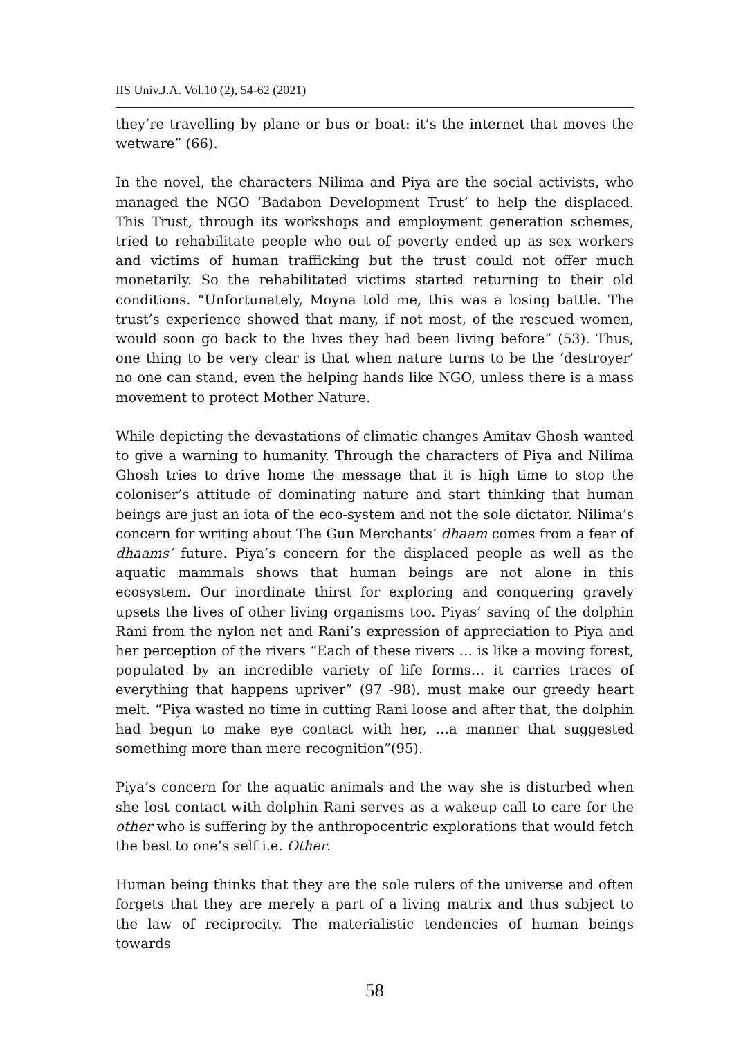IIS Univ.J.A. Vol.10 (2), 54-62 (2021)
they’re travelling by plane or bus or boat: it’s the internet that moves the wetware” (66).
In the novel, the characters Nilima and Piya are the social activists, who managed the NGO ‘Badabon Development Trust’ to help the displaced. This Trust, through its workshops and employment generation schemes, tried to rehabilitate people who out of poverty ended up as sex workers and victims of human trafficking but the trust could not offer much monetarily. So the rehabilitated victims started returning to their old conditions. “Unfortunately, Moyna told me, this was a losing battle. The trust’s experience showed that many, if not most, of the rescued women, would soon go back to the lives they had been living before” (53). Thus, one thing to be very clear is that when nature turns to be the ‘destroyer’ no one can stand, even the helping hands like NGO, unless there is a mass movement to protect Mother Nature.
While depicting the devastations of climatic changes Amitav Ghosh wanted to give a warning to humanity. Through the characters of Piya and Nilima Ghosh tries to drive home the message that it is high time to stop the coloniser’s attitude of dominating nature and start thinking that human beings are just an iota of the eco-system and not the sole dictator. Nilima’s concern for writing about The Gun Merchants’ dhaam comes from a fear of dhaams’ future. Piya’s concern for the displaced people as well as the aquatic mammals shows that human beings are not alone in this ecosystem. Our inordinate thirst for exploring and conquering gravely upsets the lives of other living organisms too. Piyas’ saving of the dolphin Rani from the nylon net and Rani’s expression of appreciation to Piya and her perception of the rivers “Each of these rivers … is like a moving forest, populated by an incredible variety of life forms… it carries traces of everything that happens upriver” (97 -98), must make our greedy heart melt. “Piya wasted no time in cutting Rani loose and after that, the dolphin had begun to make eye contact with her, …a manner that suggested something more than mere recognition”(95).
Piya’s concern for the aquatic animals and the way she is disturbed when she lost contact with dolphin Rani serves as a wakeup call to care for the other who is suffering by the anthropocentric explorations that would fetch the best to one’s self i.e. Other.
Human being thinks that they are the sole rulers of the universe and often forgets that they are merely a part of a living matrix and thus subject to the law of reciprocity. The materialistic tendencies of human beings towards
58